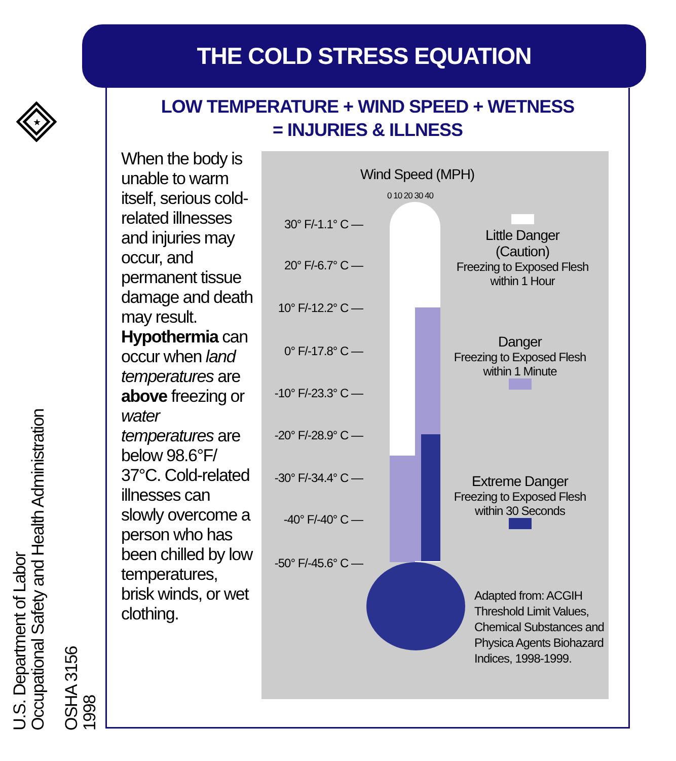★
THE COLD STRESS EQUATION
LOW TEMPERATURE + WIND SPEED + WETNESS
= INJURIES & ILLNESS
When the body is unable to warm itself, serious cold-related illnesses and injuries may occur, and permanent tissue damage and death may result. Hypothermia can occur when land temperatures are above freezing or water temperatures are below 98.6°F/ 37°C. Cold-related illnesses can slowly overcome a person who has been chilled by low temperatures, brisk winds, or wet clothing.
Wind Speed (MPH)
0 10 20 30 40
30° F/-1.1° C —
20° F/-6.7° C —
10° F/-12.2° C —
0° F/-17.8° C —
-10° F/-23.3° C —
-20° F/-28.9° C —
-30° F/-34.4° C —
-40° F/-40° C —
-50° F/-45.6° C —
Little Danger
(Caution)
Freezing to Exposed Flesh within 1 Hour
Danger
Freezing to Exposed Flesh within 1 Minute
Extreme Danger
Freezing to Exposed Flesh within 30 Seconds
Adapted from: ACGIH Threshold Limit Values, Chemical Substances and Physica Agents Biohazard Indices, 1998-1999.
U.S. Department of Labor
Occupational Safety and Health Administration
OSHA 3156
1998